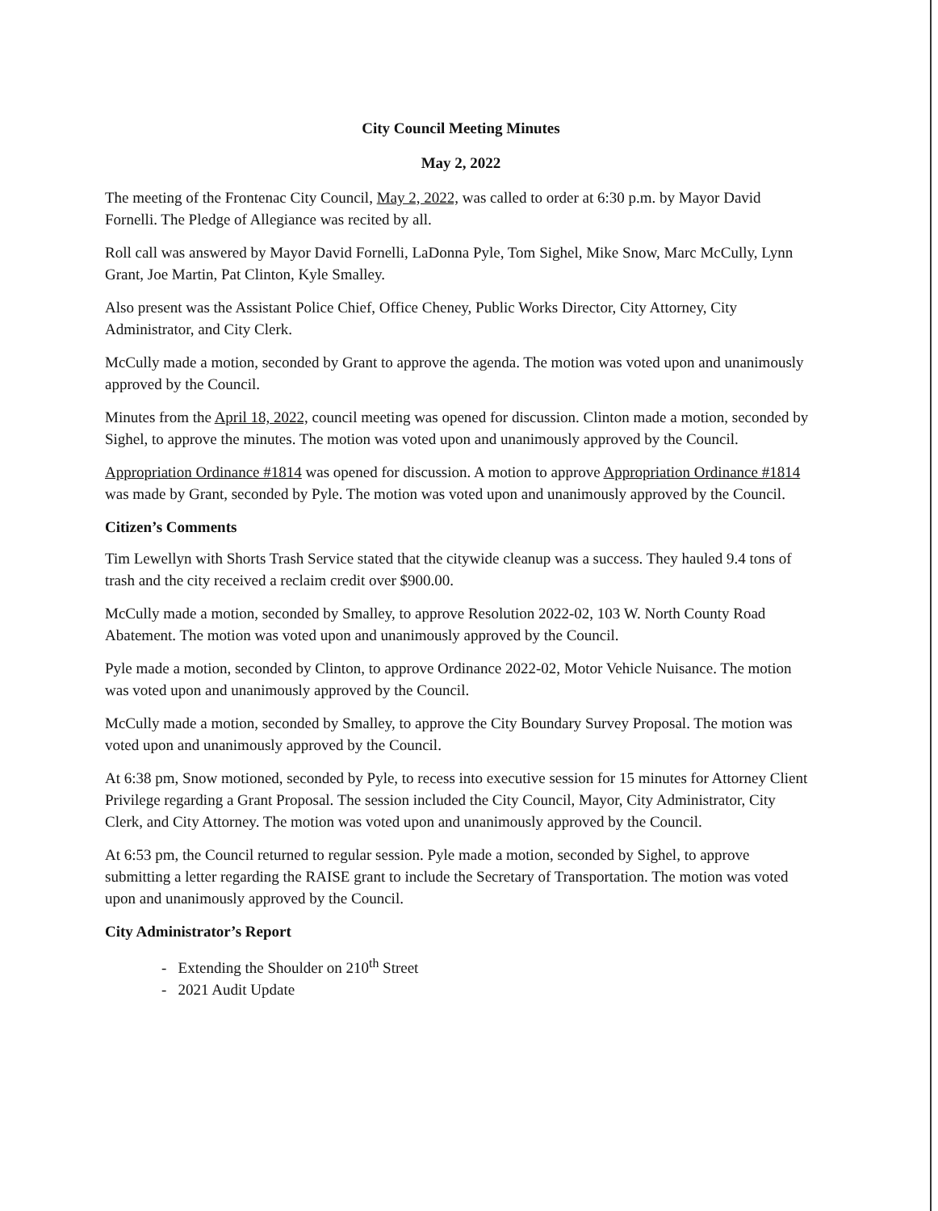City Council Meeting Minutes
May 2, 2022
The meeting of the Frontenac City Council, May 2, 2022, was called to order at 6:30 p.m. by Mayor David Fornelli. The Pledge of Allegiance was recited by all.
Roll call was answered by Mayor David Fornelli, LaDonna Pyle, Tom Sighel, Mike Snow, Marc McCully, Lynn Grant, Joe Martin, Pat Clinton, Kyle Smalley.
Also present was the Assistant Police Chief, Office Cheney, Public Works Director, City Attorney, City Administrator, and City Clerk.
McCully made a motion, seconded by Grant to approve the agenda. The motion was voted upon and unanimously approved by the Council.
Minutes from the April 18, 2022, council meeting was opened for discussion. Clinton made a motion, seconded by Sighel, to approve the minutes. The motion was voted upon and unanimously approved by the Council.
Appropriation Ordinance #1814 was opened for discussion. A motion to approve Appropriation Ordinance #1814 was made by Grant, seconded by Pyle. The motion was voted upon and unanimously approved by the Council.
Citizen’s Comments
Tim Lewellyn with Shorts Trash Service stated that the citywide cleanup was a success. They hauled 9.4 tons of trash and the city received a reclaim credit over $900.00.
McCully made a motion, seconded by Smalley, to approve Resolution 2022-02, 103 W. North County Road Abatement. The motion was voted upon and unanimously approved by the Council.
Pyle made a motion, seconded by Clinton, to approve Ordinance 2022-02, Motor Vehicle Nuisance. The motion was voted upon and unanimously approved by the Council.
McCully made a motion, seconded by Smalley, to approve the City Boundary Survey Proposal. The motion was voted upon and unanimously approved by the Council.
At 6:38 pm, Snow motioned, seconded by Pyle, to recess into executive session for 15 minutes for Attorney Client Privilege regarding a Grant Proposal. The session included the City Council, Mayor, City Administrator, City Clerk, and City Attorney. The motion was voted upon and unanimously approved by the Council.
At 6:53 pm, the Council returned to regular session. Pyle made a motion, seconded by Sighel, to approve submitting a letter regarding the RAISE grant to include the Secretary of Transportation. The motion was voted upon and unanimously approved by the Council.
City Administrator’s Report
- Extending the Shoulder on 210<sup>th</sup> Street
- 2021 Audit Update